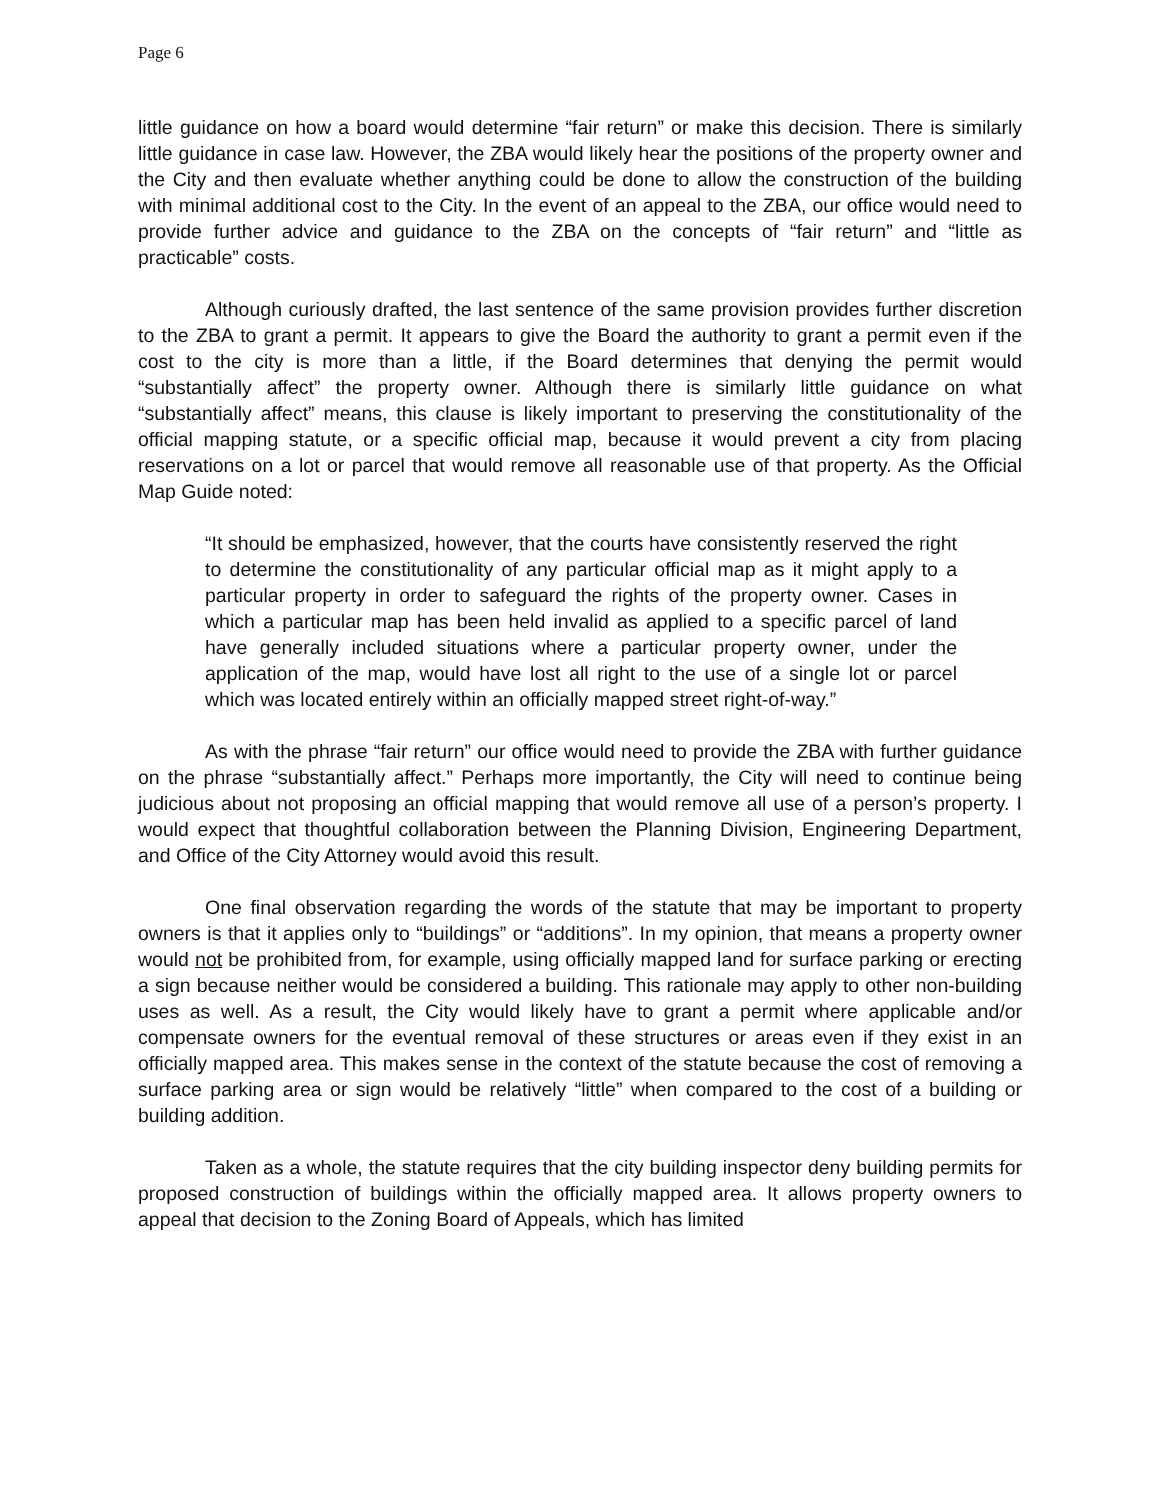Page 6
little guidance on how a board would determine “fair return” or make this decision. There is similarly little guidance in case law. However, the ZBA would likely hear the positions of the property owner and the City and then evaluate whether anything could be done to allow the construction of the building with minimal additional cost to the City. In the event of an appeal to the ZBA, our office would need to provide further advice and guidance to the ZBA on the concepts of “fair return” and “little as practicable” costs.
Although curiously drafted, the last sentence of the same provision provides further discretion to the ZBA to grant a permit. It appears to give the Board the authority to grant a permit even if the cost to the city is more than a little, if the Board determines that denying the permit would “substantially affect” the property owner. Although there is similarly little guidance on what “substantially affect” means, this clause is likely important to preserving the constitutionality of the official mapping statute, or a specific official map, because it would prevent a city from placing reservations on a lot or parcel that would remove all reasonable use of that property. As the Official Map Guide noted:
“It should be emphasized, however, that the courts have consistently reserved the right to determine the constitutionality of any particular official map as it might apply to a particular property in order to safeguard the rights of the property owner. Cases in which a particular map has been held invalid as applied to a specific parcel of land have generally included situations where a particular property owner, under the application of the map, would have lost all right to the use of a single lot or parcel which was located entirely within an officially mapped street right-of-way.”
As with the phrase “fair return” our office would need to provide the ZBA with further guidance on the phrase “substantially affect.” Perhaps more importantly, the City will need to continue being judicious about not proposing an official mapping that would remove all use of a person’s property. I would expect that thoughtful collaboration between the Planning Division, Engineering Department, and Office of the City Attorney would avoid this result.
One final observation regarding the words of the statute that may be important to property owners is that it applies only to “buildings” or “additions”. In my opinion, that means a property owner would not be prohibited from, for example, using officially mapped land for surface parking or erecting a sign because neither would be considered a building. This rationale may apply to other non-building uses as well. As a result, the City would likely have to grant a permit where applicable and/or compensate owners for the eventual removal of these structures or areas even if they exist in an officially mapped area. This makes sense in the context of the statute because the cost of removing a surface parking area or sign would be relatively “little” when compared to the cost of a building or building addition.
Taken as a whole, the statute requires that the city building inspector deny building permits for proposed construction of buildings within the officially mapped area. It allows property owners to appeal that decision to the Zoning Board of Appeals, which has limited